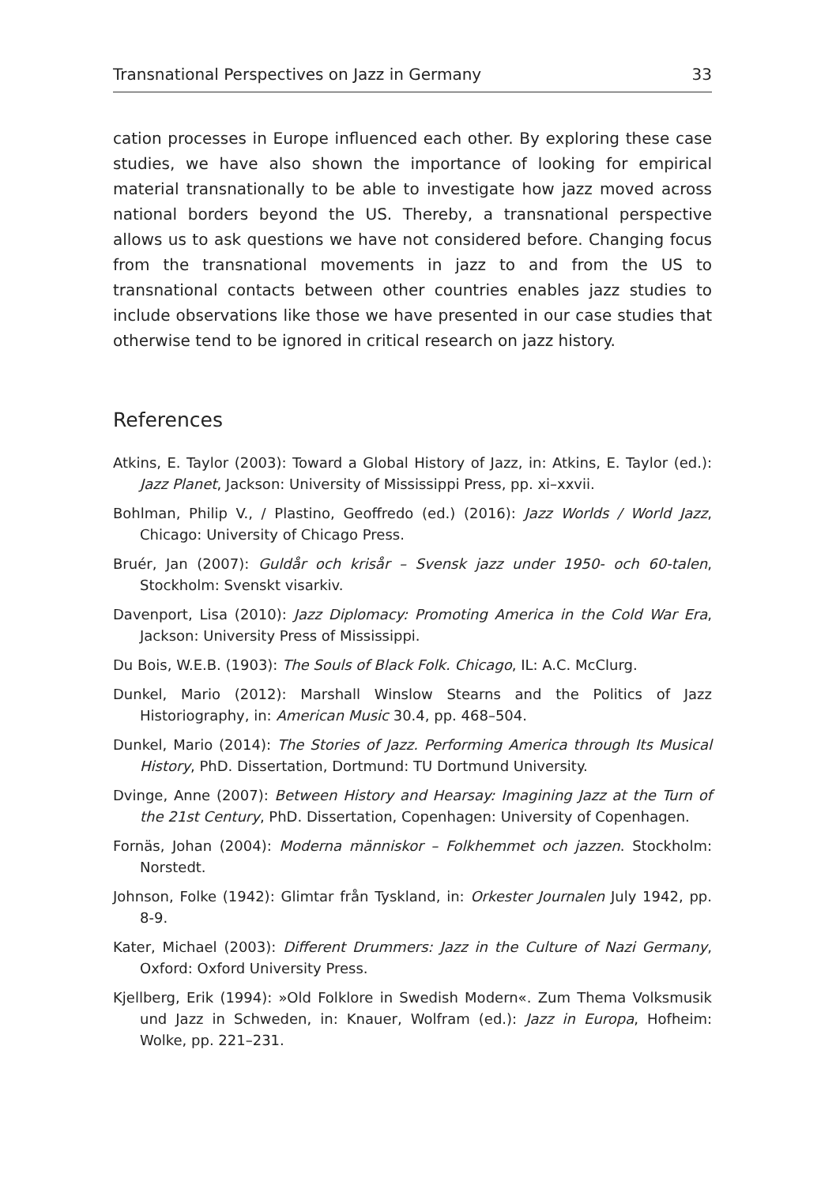Transnational Perspectives on Jazz in Germany 33
cation processes in Europe influenced each other. By exploring these case studies, we have also shown the importance of looking for empirical material transnationally to be able to investigate how jazz moved across national borders beyond the US. Thereby, a transnational perspective allows us to ask questions we have not considered before. Changing focus from the transnational movements in jazz to and from the US to transnational contacts between other countries enables jazz studies to include observations like those we have presented in our case studies that otherwise tend to be ignored in critical research on jazz history.
References
Atkins, E. Taylor (2003): Toward a Global History of Jazz, in: Atkins, E. Taylor (ed.): Jazz Planet, Jackson: University of Mississippi Press, pp. xi–xxvii.
Bohlman, Philip V., / Plastino, Geoffredo (ed.) (2016): Jazz Worlds / World Jazz, Chicago: University of Chicago Press.
Bruér, Jan (2007): Guldår och krisår – Svensk jazz under 1950- och 60-talen, Stockholm: Svenskt visarkiv.
Davenport, Lisa (2010): Jazz Diplomacy: Promoting America in the Cold War Era, Jackson: University Press of Mississippi.
Du Bois, W.E.B. (1903): The Souls of Black Folk. Chicago, IL: A.C. McClurg.
Dunkel, Mario (2012): Marshall Winslow Stearns and the Politics of Jazz Historiography, in: American Music 30.4, pp. 468–504.
Dunkel, Mario (2014): The Stories of Jazz. Performing America through Its Musical History, PhD. Dissertation, Dortmund: TU Dortmund University.
Dvinge, Anne (2007): Between History and Hearsay: Imagining Jazz at the Turn of the 21st Century, PhD. Dissertation, Copenhagen: University of Copenhagen.
Fornäs, Johan (2004): Moderna människor – Folkhemmet och jazzen. Stockholm: Norstedt.
Johnson, Folke (1942): Glimtar från Tyskland, in: Orkester Journalen July 1942, pp. 8-9.
Kater, Michael (2003): Different Drummers: Jazz in the Culture of Nazi Germany, Oxford: Oxford University Press.
Kjellberg, Erik (1994): »Old Folklore in Swedish Modern«. Zum Thema Volksmusik und Jazz in Schweden, in: Knauer, Wolfram (ed.): Jazz in Europa, Hofheim: Wolke, pp. 221–231.